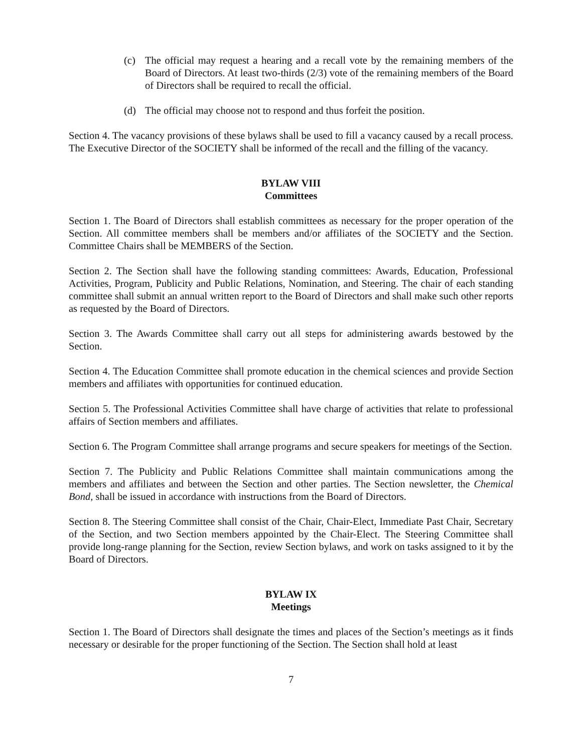(c) The official may request a hearing and a recall vote by the remaining members of the Board of Directors. At least two-thirds (2/3) vote of the remaining members of the Board of Directors shall be required to recall the official.
(d) The official may choose not to respond and thus forfeit the position.
Section 4. The vacancy provisions of these bylaws shall be used to fill a vacancy caused by a recall process. The Executive Director of the SOCIETY shall be informed of the recall and the filling of the vacancy.
BYLAW VIII
Committees
Section 1. The Board of Directors shall establish committees as necessary for the proper operation of the Section. All committee members shall be members and/or affiliates of the SOCIETY and the Section. Committee Chairs shall be MEMBERS of the Section.
Section 2. The Section shall have the following standing committees: Awards, Education, Professional Activities, Program, Publicity and Public Relations, Nomination, and Steering. The chair of each standing committee shall submit an annual written report to the Board of Directors and shall make such other reports as requested by the Board of Directors.
Section 3. The Awards Committee shall carry out all steps for administering awards bestowed by the Section.
Section 4. The Education Committee shall promote education in the chemical sciences and provide Section members and affiliates with opportunities for continued education.
Section 5. The Professional Activities Committee shall have charge of activities that relate to professional affairs of Section members and affiliates.
Section 6. The Program Committee shall arrange programs and secure speakers for meetings of the Section.
Section 7. The Publicity and Public Relations Committee shall maintain communications among the members and affiliates and between the Section and other parties. The Section newsletter, the Chemical Bond, shall be issued in accordance with instructions from the Board of Directors.
Section 8. The Steering Committee shall consist of the Chair, Chair-Elect, Immediate Past Chair, Secretary of the Section, and two Section members appointed by the Chair-Elect. The Steering Committee shall provide long-range planning for the Section, review Section bylaws, and work on tasks assigned to it by the Board of Directors.
BYLAW IX
Meetings
Section 1. The Board of Directors shall designate the times and places of the Section’s meetings as it finds necessary or desirable for the proper functioning of the Section. The Section shall hold at least
7